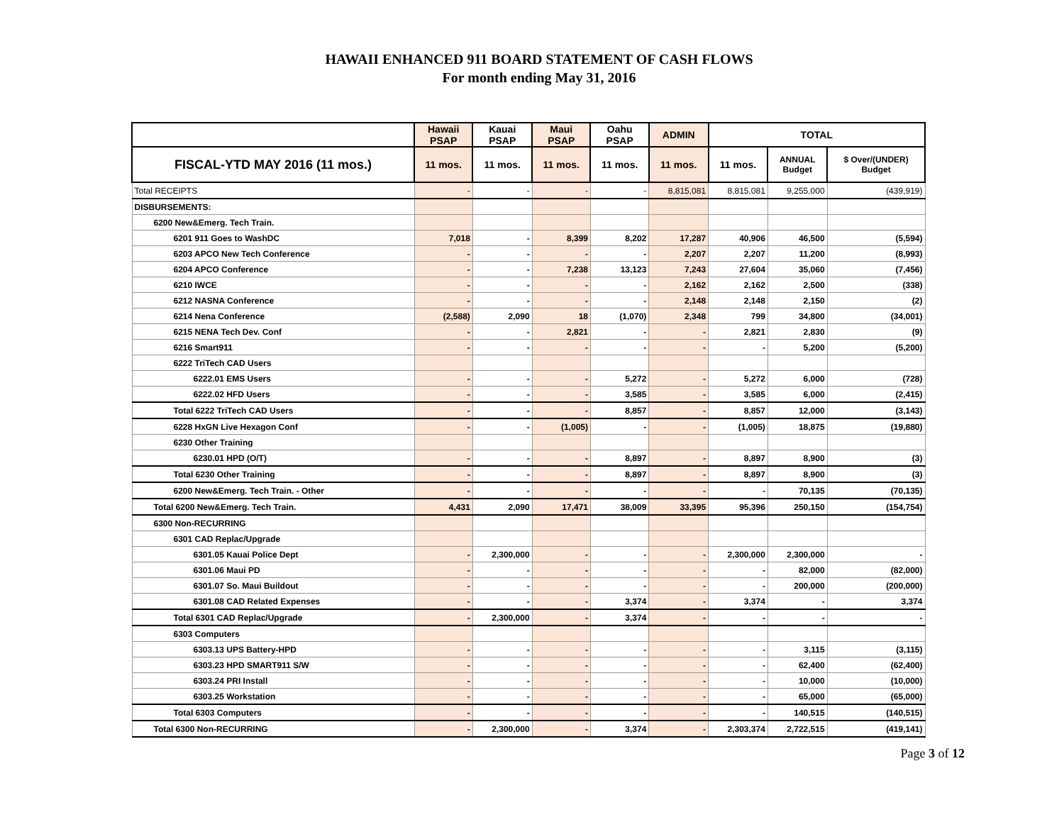HAWAII ENHANCED 911 BOARD STATEMENT OF CASH FLOWS
For month ending May 31, 2016
| | Hawaii PSAP | Kauai PSAP | Maui PSAP | Oahu PSAP | ADMIN | TOTAL | | |
| --- | --- | --- | --- | --- | --- | --- | --- | --- |
| FISCAL-YTD MAY 2016 (11 mos.) | 11 mos. | 11 mos. | 11 mos. | 11 mos. | 11 mos. | 11 mos. | ANNUAL Budget | $ Over/(UNDER) Budget |
| Total RECEIPTS | - | - | - | - | 8,815,081 | 8,815,081 | 9,255,000 | (439,919) |
| DISBURSEMENTS: | | | | | | | | |
| 6200 New&Emerg. Tech Train. | | | | | | | | |
| 6201 911 Goes to WashDC | 7,018 | - | 8,399 | 8,202 | 17,287 | 40,906 | 46,500 | (5,594) |
| 6203 APCO New Tech Conference | - | - | - | - | 2,207 | 2,207 | 11,200 | (8,993) |
| 6204 APCO Conference | - | - | 7,238 | 13,123 | 7,243 | 27,604 | 35,060 | (7,456) |
| 6210 IWCE | - | - | - | - | 2,162 | 2,162 | 2,500 | (338) |
| 6212 NASNA Conference | - | - | - | - | 2,148 | 2,148 | 2,150 | (2) |
| 6214 Nena Conference | (2,588) | 2,090 | 18 | (1,070) | 2,348 | 799 | 34,800 | (34,001) |
| 6215 NENA Tech Dev. Conf | - | - | 2,821 | - | - | 2,821 | 2,830 | (9) |
| 6216 Smart911 | - | - | - | - | - | - | 5,200 | (5,200) |
| 6222 TriTech CAD Users | | | | | | | | |
| 6222.01 EMS Users | - | - | - | 5,272 | - | 5,272 | 6,000 | (728) |
| 6222.02 HFD Users | - | - | - | 3,585 | - | 3,585 | 6,000 | (2,415) |
| Total 6222 TriTech CAD Users | - | - | - | 8,857 | - | 8,857 | 12,000 | (3,143) |
| 6228 HxGN Live Hexagon Conf | - | - | (1,005) | - | - | (1,005) | 18,875 | (19,880) |
| 6230 Other Training | | | | | | | | |
| 6230.01 HPD (O/T) | - | - | - | 8,897 | - | 8,897 | 8,900 | (3) |
| Total 6230 Other Training | - | - | - | 8,897 | - | 8,897 | 8,900 | (3) |
| 6200 New&Emerg. Tech Train. - Other | - | - | - | - | - | - | 70,135 | (70,135) |
| Total 6200 New&Emerg. Tech Train. | 4,431 | 2,090 | 17,471 | 38,009 | 33,395 | 95,396 | 250,150 | (154,754) |
| 6300 Non-RECURRING | | | | | | | | |
| 6301 CAD Replac/Upgrade | | | | | | | | |
| 6301.05 Kauai Police Dept | - | 2,300,000 | - | - | - | 2,300,000 | 2,300,000 | - |
| 6301.06 Maui PD | - | - | - | - | - | - | 82,000 | (82,000) |
| 6301.07 So. Maui Buildout | - | - | - | - | - | - | 200,000 | (200,000) |
| 6301.08 CAD Related Expenses | - | - | - | 3,374 | - | 3,374 | - | 3,374 |
| Total 6301 CAD Replac/Upgrade | - | 2,300,000 | - | 3,374 | - | - | - | - |
| 6303 Computers | | | | | | | | |
| 6303.13 UPS Battery-HPD | - | - | - | - | - | - | 3,115 | (3,115) |
| 6303.23 HPD SMART911 S/W | - | - | - | - | - | - | 62,400 | (62,400) |
| 6303.24 PRI Install | - | - | - | - | - | - | 10,000 | (10,000) |
| 6303.25 Workstation | - | - | - | - | - | - | 65,000 | (65,000) |
| Total 6303 Computers | - | - | - | - | - | - | 140,515 | (140,515) |
| Total 6300 Non-RECURRING | - | 2,300,000 | - | 3,374 | - | 2,303,374 | 2,722,515 | (419,141) |
Page 3 of 12